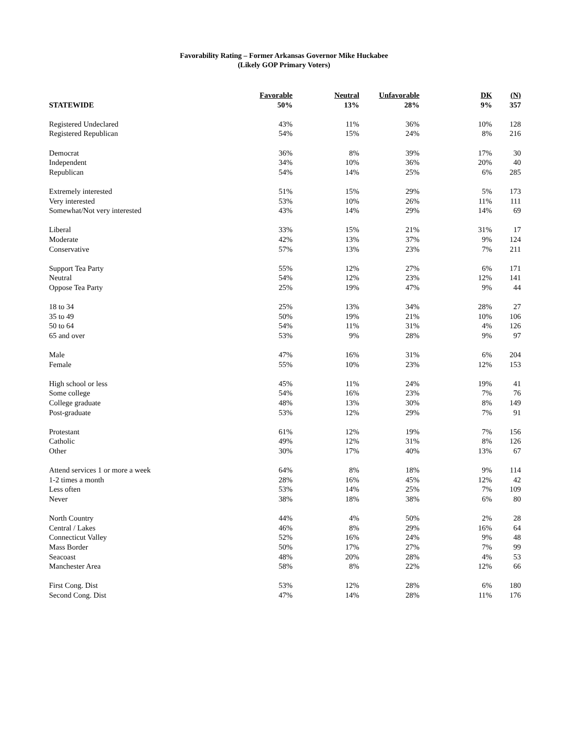Favorability Rating – Former Arkansas Governor Mike Huckabee
(Likely GOP Primary Voters)
| | Favorable | Neutral | Unfavorable | DK | (N) |
| --- | --- | --- | --- | --- | --- |
| STATEWIDE | 50% | 13% | 28% | 9% | 357 |
| Registered Undeclared | 43% | 11% | 36% | 10% | 128 |
| Registered Republican | 54% | 15% | 24% | 8% | 216 |
| Democrat | 36% | 8% | 39% | 17% | 30 |
| Independent | 34% | 10% | 36% | 20% | 40 |
| Republican | 54% | 14% | 25% | 6% | 285 |
| Extremely interested | 51% | 15% | 29% | 5% | 173 |
| Very interested | 53% | 10% | 26% | 11% | 111 |
| Somewhat/Not very interested | 43% | 14% | 29% | 14% | 69 |
| Liberal | 33% | 15% | 21% | 31% | 17 |
| Moderate | 42% | 13% | 37% | 9% | 124 |
| Conservative | 57% | 13% | 23% | 7% | 211 |
| Support Tea Party | 55% | 12% | 27% | 6% | 171 |
| Neutral | 54% | 12% | 23% | 12% | 141 |
| Oppose Tea Party | 25% | 19% | 47% | 9% | 44 |
| 18 to 34 | 25% | 13% | 34% | 28% | 27 |
| 35 to 49 | 50% | 19% | 21% | 10% | 106 |
| 50 to 64 | 54% | 11% | 31% | 4% | 126 |
| 65 and over | 53% | 9% | 28% | 9% | 97 |
| Male | 47% | 16% | 31% | 6% | 204 |
| Female | 55% | 10% | 23% | 12% | 153 |
| High school or less | 45% | 11% | 24% | 19% | 41 |
| Some college | 54% | 16% | 23% | 7% | 76 |
| College graduate | 48% | 13% | 30% | 8% | 149 |
| Post-graduate | 53% | 12% | 29% | 7% | 91 |
| Protestant | 61% | 12% | 19% | 7% | 156 |
| Catholic | 49% | 12% | 31% | 8% | 126 |
| Other | 30% | 17% | 40% | 13% | 67 |
| Attend services 1 or more a week | 64% | 8% | 18% | 9% | 114 |
| 1-2 times a month | 28% | 16% | 45% | 12% | 42 |
| Less often | 53% | 14% | 25% | 7% | 109 |
| Never | 38% | 18% | 38% | 6% | 80 |
| North Country | 44% | 4% | 50% | 2% | 28 |
| Central / Lakes | 46% | 8% | 29% | 16% | 64 |
| Connecticut Valley | 52% | 16% | 24% | 9% | 48 |
| Mass Border | 50% | 17% | 27% | 7% | 99 |
| Seacoast | 48% | 20% | 28% | 4% | 53 |
| Manchester Area | 58% | 8% | 22% | 12% | 66 |
| First Cong. Dist | 53% | 12% | 28% | 6% | 180 |
| Second Cong. Dist | 47% | 14% | 28% | 11% | 176 |